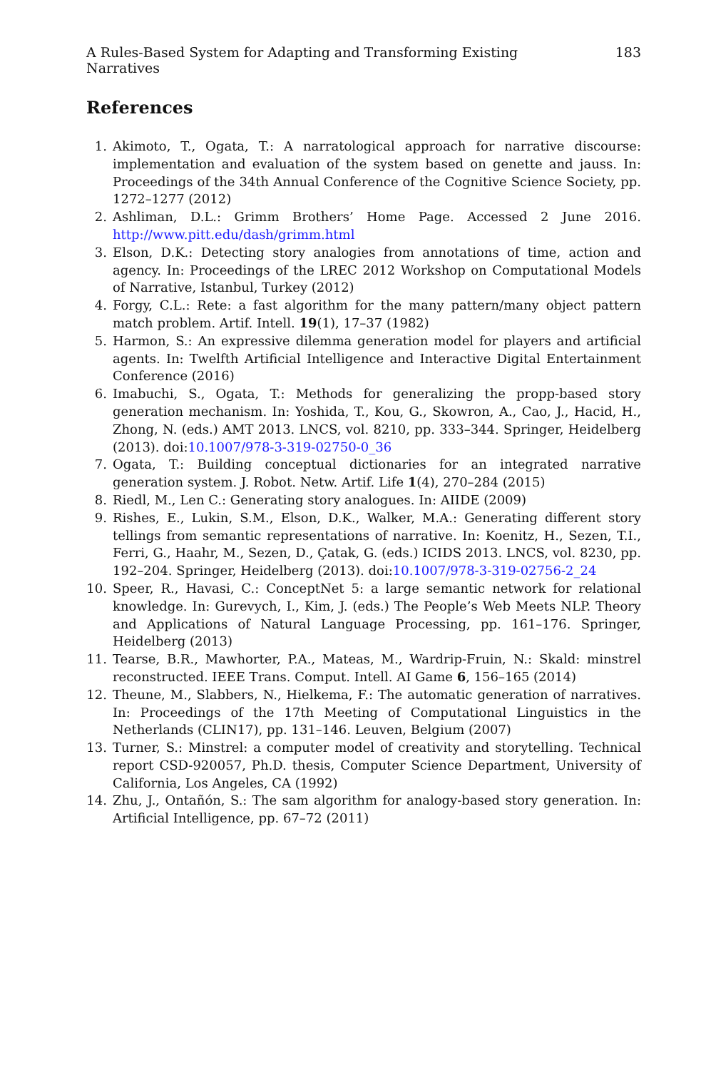A Rules-Based System for Adapting and Transforming Existing Narratives 183
References
1. Akimoto, T., Ogata, T.: A narratological approach for narrative discourse: implementation and evaluation of the system based on genette and jauss. In: Proceedings of the 34th Annual Conference of the Cognitive Science Society, pp. 1272–1277 (2012)
2. Ashliman, D.L.: Grimm Brothers’ Home Page. Accessed 2 June 2016. http://www.pitt.edu/dash/grimm.html
3. Elson, D.K.: Detecting story analogies from annotations of time, action and agency. In: Proceedings of the LREC 2012 Workshop on Computational Models of Narrative, Istanbul, Turkey (2012)
4. Forgy, C.L.: Rete: a fast algorithm for the many pattern/many object pattern match problem. Artif. Intell. 19(1), 17–37 (1982)
5. Harmon, S.: An expressive dilemma generation model for players and artificial agents. In: Twelfth Artificial Intelligence and Interactive Digital Entertainment Conference (2016)
6. Imabuchi, S., Ogata, T.: Methods for generalizing the propp-based story generation mechanism. In: Yoshida, T., Kou, G., Skowron, A., Cao, J., Hacid, H., Zhong, N. (eds.) AMT 2013. LNCS, vol. 8210, pp. 333–344. Springer, Heidelberg (2013). doi:10.1007/978-3-319-02750-0_36
7. Ogata, T.: Building conceptual dictionaries for an integrated narrative generation system. J. Robot. Netw. Artif. Life 1(4), 270–284 (2015)
8. Riedl, M., Len C.: Generating story analogues. In: AIIDE (2009)
9. Rishes, E., Lukin, S.M., Elson, D.K., Walker, M.A.: Generating different story tellings from semantic representations of narrative. In: Koenitz, H., Sezen, T.I., Ferri, G., Haahr, M., Sezen, D., Çatak, G. (eds.) ICIDS 2013. LNCS, vol. 8230, pp. 192–204. Springer, Heidelberg (2013). doi:10.1007/978-3-319-02756-2_24
10. Speer, R., Havasi, C.: ConceptNet 5: a large semantic network for relational knowledge. In: Gurevych, I., Kim, J. (eds.) The People’s Web Meets NLP. Theory and Applications of Natural Language Processing, pp. 161–176. Springer, Heidelberg (2013)
11. Tearse, B.R., Mawhorter, P.A., Mateas, M., Wardrip-Fruin, N.: Skald: minstrel reconstructed. IEEE Trans. Comput. Intell. AI Game 6, 156–165 (2014)
12. Theune, M., Slabbers, N., Hielkema, F.: The automatic generation of narratives. In: Proceedings of the 17th Meeting of Computational Linguistics in the Netherlands (CLIN17), pp. 131–146. Leuven, Belgium (2007)
13. Turner, S.: Minstrel: a computer model of creativity and storytelling. Technical report CSD-920057, Ph.D. thesis, Computer Science Department, University of California, Los Angeles, CA (1992)
14. Zhu, J., Ontañón, S.: The sam algorithm for analogy-based story generation. In: Artificial Intelligence, pp. 67–72 (2011)